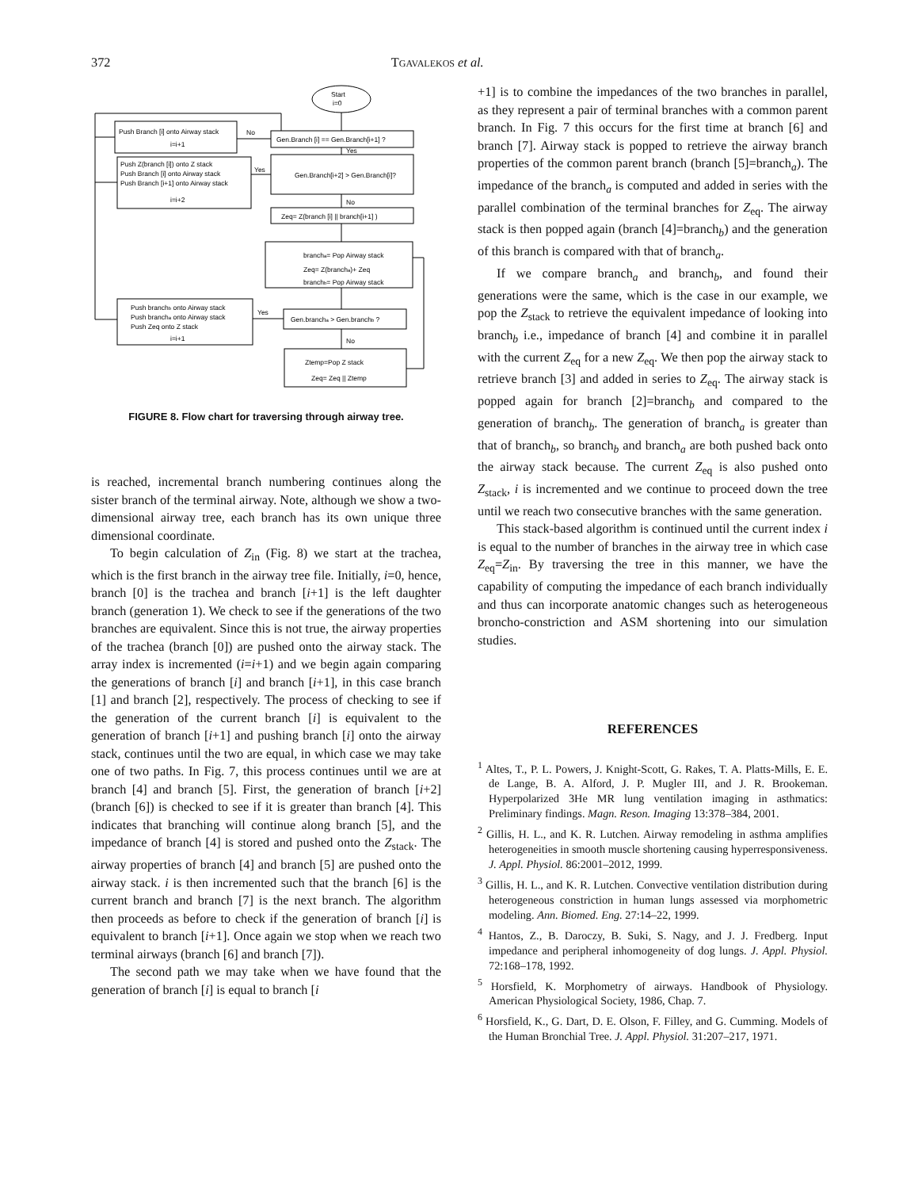372 TGAVALEKOS et al.
Start
i=0
Push Branch [i] onto Airway stack
i=i+1
No
Gen.Branch [i] == Gen.Branch[i+1] ?
Yes
Push Z(branch [i]) onto Z stack
Push Branch [i] onto Airway stack
Push Branch [i+1] onto Airway stack
i=i+2
Yes
Gen.Branch[i+2] > Gen.Branch[i]?
No
Zeq= Z(branch [i] || branch[i+1] )
brancha= Pop Airway stack
Zeq= Z(brancha)+ Zeq
branchb= Pop Airway stack
Push branchb onto Airway stack
Push brancha onto Airway stack
Push Zeq onto Z stack
i=i+1
Yes
Gen.brancha > Gen.branchb ?
No
Ztemp=Pop Z stack
Zeq= Zeq || Ztemp
FIGURE 8. Flow chart for traversing through airway tree.
is reached, incremental branch numbering continues along the sister branch of the terminal airway. Note, although we show a two-dimensional airway tree, each branch has its own unique three dimensional coordinate.
To begin calculation of Z<sub>in</sub> (Fig. 8) we start at the trachea, which is the first branch in the airway tree file. Initially, i=0, hence, branch [0] is the trachea and branch [i+1] is the left daughter branch (generation 1). We check to see if the generations of the two branches are equivalent. Since this is not true, the airway properties of the trachea (branch [0]) are pushed onto the airway stack. The array index is incremented (i=i+1) and we begin again comparing the generations of branch [i] and branch [i+1], in this case branch [1] and branch [2], respectively. The process of checking to see if the generation of the current branch [i] is equivalent to the generation of branch [i+1] and pushing branch [i] onto the airway stack, continues until the two are equal, in which case we may take one of two paths. In Fig. 7, this process continues until we are at branch [4] and branch [5]. First, the generation of branch [i+2] (branch [6]) is checked to see if it is greater than branch [4]. This indicates that branching will continue along branch [5], and the impedance of branch [4] is stored and pushed onto the Z<sub>stack</sub>. The airway properties of branch [4] and branch [5] are pushed onto the airway stack. i is then incremented such that the branch [6] is the current branch and branch [7] is the next branch. The algorithm then proceeds as before to check if the generation of branch [i] is equivalent to branch [i+1]. Once again we stop when we reach two terminal airways (branch [6] and branch [7]).
The second path we may take when we have found that the generation of branch [i] is equal to branch [i
+1] is to combine the impedances of the two branches in parallel, as they represent a pair of terminal branches with a common parent branch. In Fig. 7 this occurs for the first time at branch [6] and branch [7]. Airway stack is popped to retrieve the airway branch properties of the common parent branch (branch [5]=branch<sub>a</sub>). The impedance of the branch<sub>a</sub> is computed and added in series with the parallel combination of the terminal branches for Z<sub>eq</sub>. The airway stack is then popped again (branch [4]=branch<sub>b</sub>) and the generation of this branch is compared with that of branch<sub>a</sub>.
If we compare branch<sub>a</sub> and branch<sub>b</sub>, and found their generations were the same, which is the case in our example, we pop the Z<sub>stack</sub> to retrieve the equivalent impedance of looking into branch<sub>b</sub> i.e., impedance of branch [4] and combine it in parallel with the current Z<sub>eq</sub> for a new Z<sub>eq</sub>. We then pop the airway stack to retrieve branch [3] and added in series to Z<sub>eq</sub>. The airway stack is popped again for branch [2]=branch<sub>b</sub> and compared to the generation of branch<sub>b</sub>. The generation of branch<sub>a</sub> is greater than that of branch<sub>b</sub>, so branch<sub>b</sub> and branch<sub>a</sub> are both pushed back onto the airway stack because. The current Z<sub>eq</sub> is also pushed onto Z<sub>stack</sub>, i is incremented and we continue to proceed down the tree until we reach two consecutive branches with the same generation.
This stack-based algorithm is continued until the current index i is equal to the number of branches in the airway tree in which case Z<sub>eq</sub>=Z<sub>in</sub>. By traversing the tree in this manner, we have the capability of computing the impedance of each branch individually and thus can incorporate anatomic changes such as heterogeneous broncho-constriction and ASM shortening into our simulation studies.
REFERENCES
<sup>1</sup> Altes, T., P. L. Powers, J. Knight-Scott, G. Rakes, T. A. Platts-Mills, E. E. de Lange, B. A. Alford, J. P. Mugler III, and J. R. Brookeman. Hyperpolarized 3He MR lung ventilation imaging in asthmatics: Preliminary findings. Magn. Reson. Imaging 13:378–384, 2001.
<sup>2</sup> Gillis, H. L., and K. R. Lutchen. Airway remodeling in asthma amplifies heterogeneities in smooth muscle shortening causing hyperresponsiveness. J. Appl. Physiol. 86:2001–2012, 1999.
<sup>3</sup> Gillis, H. L., and K. R. Lutchen. Convective ventilation distribution during heterogeneous constriction in human lungs assessed via morphometric modeling. Ann. Biomed. Eng. 27:14–22, 1999.
<sup>4</sup> Hantos, Z., B. Daroczy, B. Suki, S. Nagy, and J. J. Fredberg. Input impedance and peripheral inhomogeneity of dog lungs. J. Appl. Physiol. 72:168–178, 1992.
<sup>5</sup> Horsfield, K. Morphometry of airways. Handbook of Physiology. American Physiological Society, 1986, Chap. 7.
<sup>6</sup> Horsfield, K., G. Dart, D. E. Olson, F. Filley, and G. Cumming. Models of the Human Bronchial Tree. J. Appl. Physiol. 31:207–217, 1971.